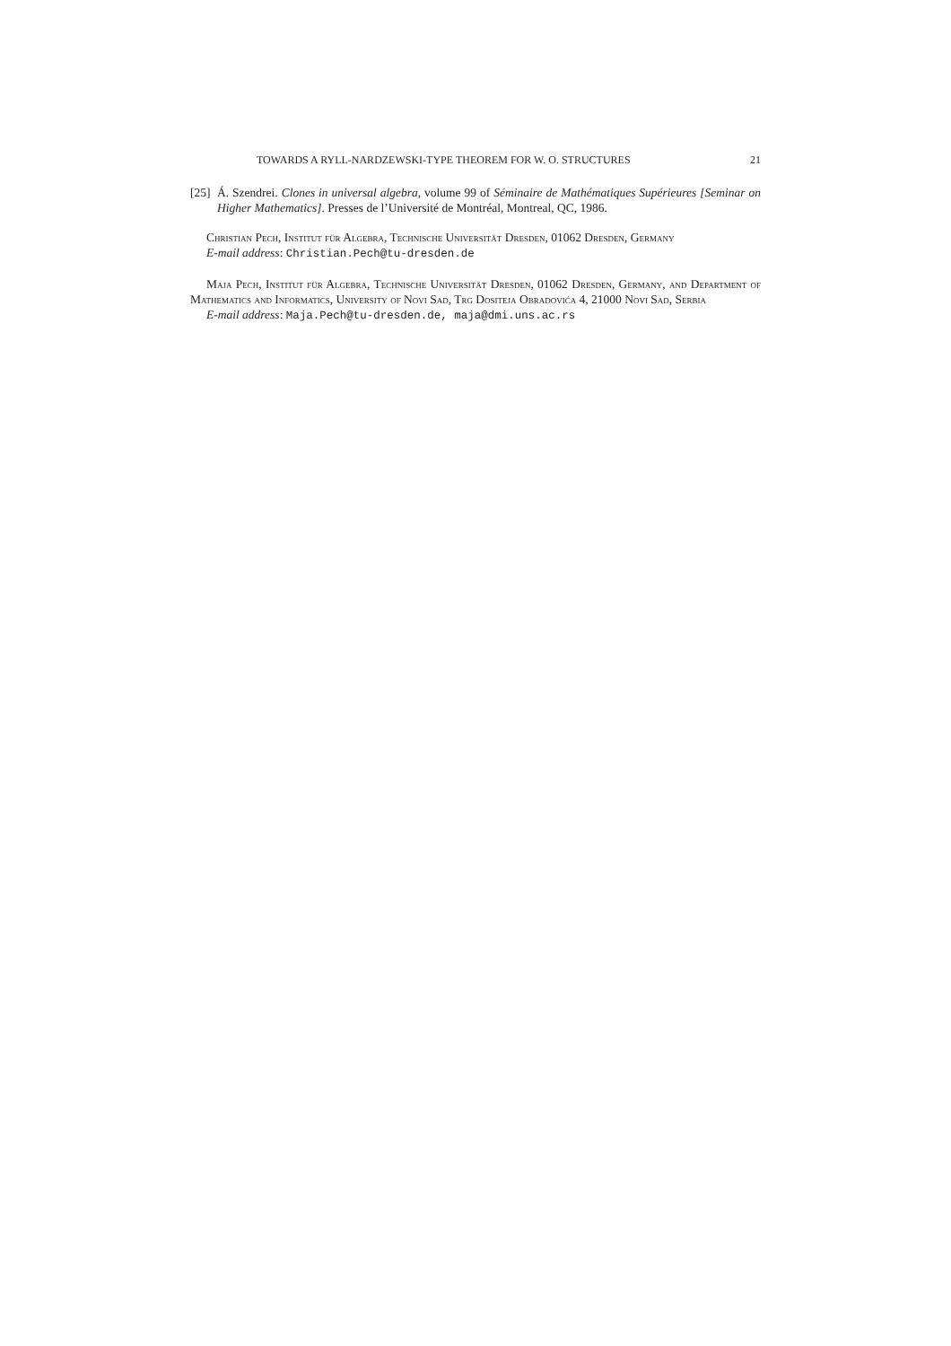TOWARDS A RYLL-NARDZEWSKI-TYPE THEOREM FOR W. O. STRUCTURES 21
[25]
Á. Szendrei. Clones in universal algebra, volume 99 of Séminaire de Mathématiques Supérieures [Seminar on Higher Mathematics]. Presses de l’Université de Montréal, Montreal, QC, 1986.
Christian Pech, Institut für Algebra, Technische Universität Dresden, 01062 Dresden, Germany
E-mail address: Christian.Pech@tu-dresden.de
Maja Pech, Institut für Algebra, Technische Universität Dresden, 01062 Dresden, Germany, and Department of Mathematics and Informatics, University of Novi Sad, Trg Dositeja Obradovića 4, 21000 Novi Sad, Serbia
E-mail address: Maja.Pech@tu-dresden.de, maja@dmi.uns.ac.rs